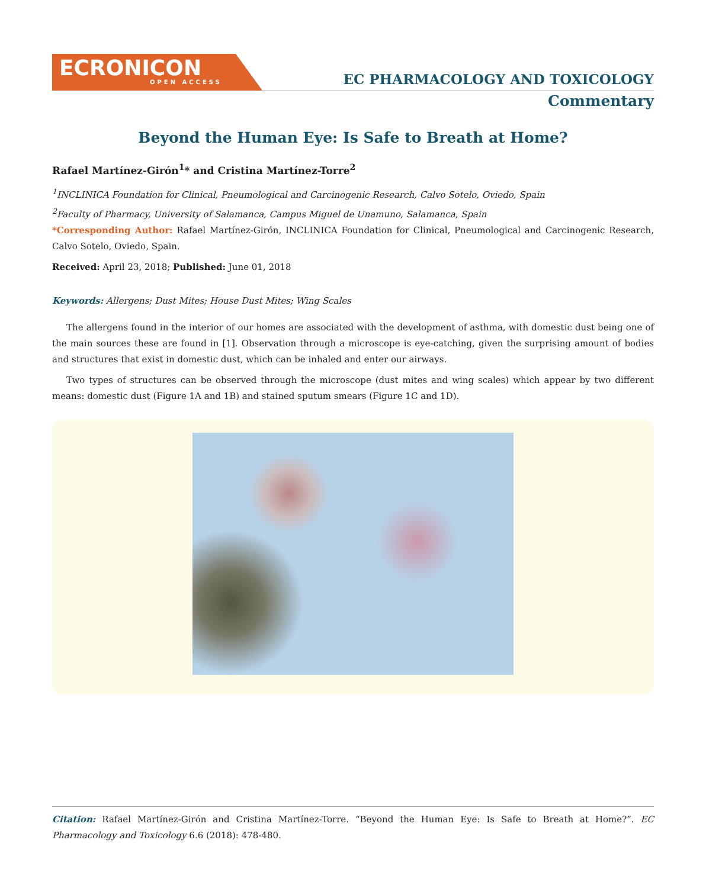ECRONICON
OPEN ACCESS
EC PHARMACOLOGY AND TOXICOLOGY
Commentary
Beyond the Human Eye: Is Safe to Breath at Home?
Rafael Martínez-Girón<sup>1</sup>* and Cristina Martínez-Torre<sup>2</sup>
<sup>1</sup> INCLINICA Foundation for Clinical, Pneumological and Carcinogenic Research, Calvo Sotelo, Oviedo, Spain
<sup>2</sup> Faculty of Pharmacy, University of Salamanca, Campus Miguel de Unamuno, Salamanca, Spain
*Corresponding Author: Rafael Martínez-Girón, INCLINICA Foundation for Clinical, Pneumological and Carcinogenic Research, Calvo Sotelo, Oviedo, Spain.
Received: April 23, 2018; Published: June 01, 2018
Keywords: Allergens; Dust Mites; House Dust Mites; Wing Scales
The allergens found in the interior of our homes are associated with the development of asthma, with domestic dust being one of the main sources these are found in [1]. Observation through a microscope is eye-catching, given the surprising amount of bodies and structures that exist in domestic dust, which can be inhaled and enter our airways.
Two types of structures can be observed through the microscope (dust mites and wing scales) which appear by two different means: domestic dust (Figure 1A and 1B) and stained sputum smears (Figure 1C and 1D).
Citation: Rafael Martínez-Girón and Cristina Martínez-Torre. “Beyond the Human Eye: Is Safe to Breath at Home?”. EC Pharmacology and Toxicology 6.6 (2018): 478-480.